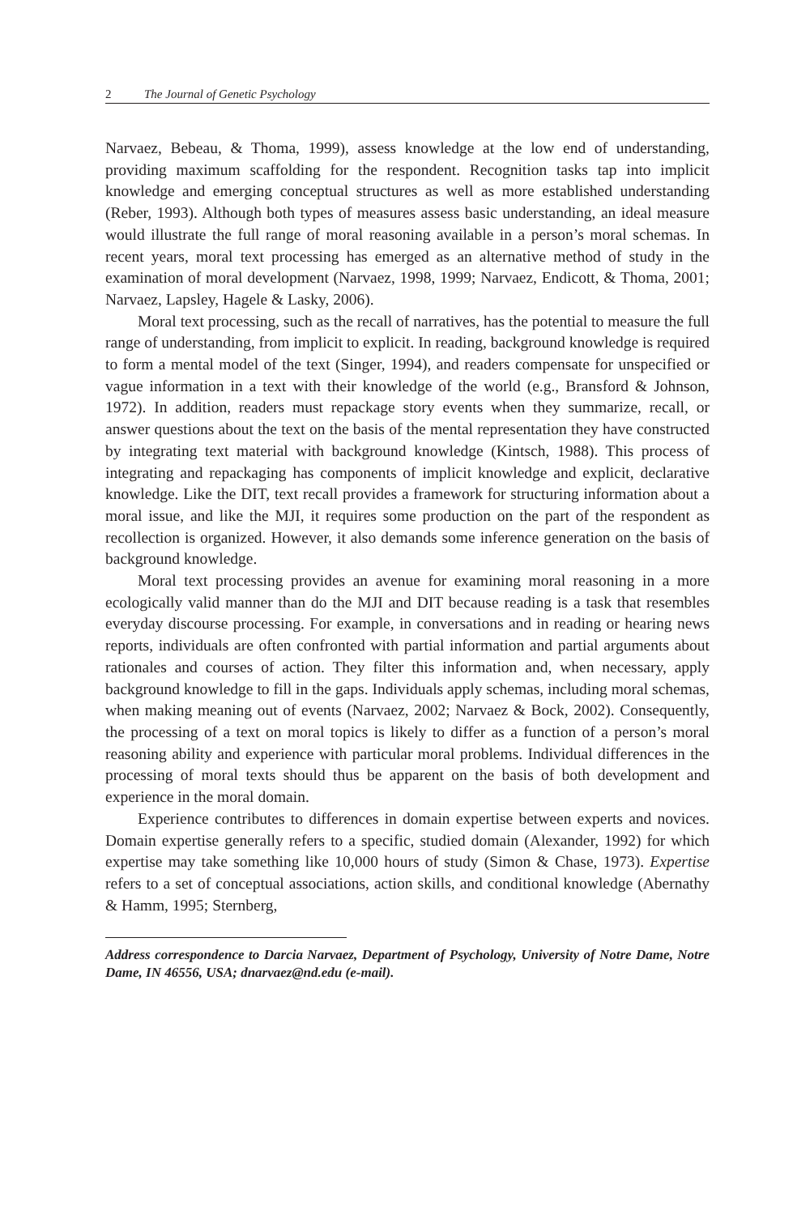2 The Journal of Genetic Psychology
Narvaez, Bebeau, & Thoma, 1999), assess knowledge at the low end of understanding, providing maximum scaffolding for the respondent. Recognition tasks tap into implicit knowledge and emerging conceptual structures as well as more established understanding (Reber, 1993). Although both types of measures assess basic understanding, an ideal measure would illustrate the full range of moral reasoning available in a person’s moral schemas. In recent years, moral text processing has emerged as an alternative method of study in the examination of moral development (Narvaez, 1998, 1999; Narvaez, Endicott, & Thoma, 2001; Narvaez, Lapsley, Hagele & Lasky, 2006).
Moral text processing, such as the recall of narratives, has the potential to measure the full range of understanding, from implicit to explicit. In reading, background knowledge is required to form a mental model of the text (Singer, 1994), and readers compensate for unspecified or vague information in a text with their knowledge of the world (e.g., Bransford & Johnson, 1972). In addition, readers must repackage story events when they summarize, recall, or answer questions about the text on the basis of the mental representation they have constructed by integrating text material with background knowledge (Kintsch, 1988). This process of integrating and repackaging has components of implicit knowledge and explicit, declarative knowledge. Like the DIT, text recall provides a framework for structuring information about a moral issue, and like the MJI, it requires some production on the part of the respondent as recollection is organized. However, it also demands some inference generation on the basis of background knowledge.
Moral text processing provides an avenue for examining moral reasoning in a more ecologically valid manner than do the MJI and DIT because reading is a task that resembles everyday discourse processing. For example, in conversations and in reading or hearing news reports, individuals are often confronted with partial information and partial arguments about rationales and courses of action. They filter this information and, when necessary, apply background knowledge to fill in the gaps. Individuals apply schemas, including moral schemas, when making meaning out of events (Narvaez, 2002; Narvaez & Bock, 2002). Consequently, the processing of a text on moral topics is likely to differ as a function of a person’s moral reasoning ability and experience with particular moral problems. Individual differences in the processing of moral texts should thus be apparent on the basis of both development and experience in the moral domain.
Experience contributes to differences in domain expertise between experts and novices. Domain expertise generally refers to a specific, studied domain (Alexander, 1992) for which expertise may take something like 10,000 hours of study (Simon & Chase, 1973). Expertise refers to a set of conceptual associations, action skills, and conditional knowledge (Abernathy & Hamm, 1995; Sternberg,
Address correspondence to Darcia Narvaez, Department of Psychology, University of Notre Dame, Notre Dame, IN 46556, USA; dnarvaez@nd.edu (e-mail).